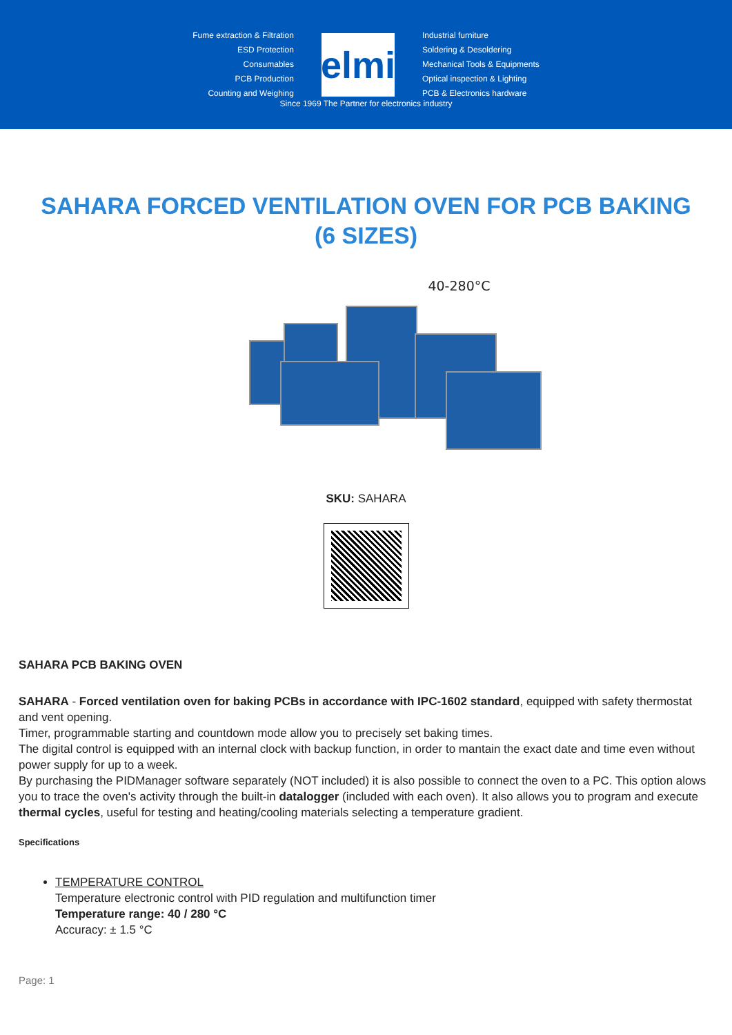Fume extraction & Filtration
ESD Protection
Consumables
PCB Production
Counting and Weighing
elmi
Industrial furniture
Soldering & Desoldering
Mechanical Tools & Equipments
Optical inspection & Lighting
PCB & Electronics hardware
Since 1969 The Partner for electronics industry
SAHARA FORCED VENTILATION OVEN FOR PCB BAKING (6 SIZES)
40-280°C
SKU: SAHARA
SAHARA PCB BAKING OVEN
SAHARA - Forced ventilation oven for baking PCBs in accordance with IPC-1602 standard, equipped with safety thermostat and vent opening.
Timer, programmable starting and countdown mode allow you to precisely set baking times.
The digital control is equipped with an internal clock with backup function, in order to mantain the exact date and time even without power supply for up to a week.
By purchasing the PIDManager software separately (NOT included) it is also possible to connect the oven to a PC. This option alows you to trace the oven's activity through the built-in datalogger (included with each oven). It also allows you to program and execute thermal cycles, useful for testing and heating/cooling materials selecting a temperature gradient.
Specifications
TEMPERATURE CONTROL
Temperature electronic control with PID regulation and multifunction timer
Temperature range: 40 / 280 °C
Accuracy: ± 1.5 °C
Page: 1